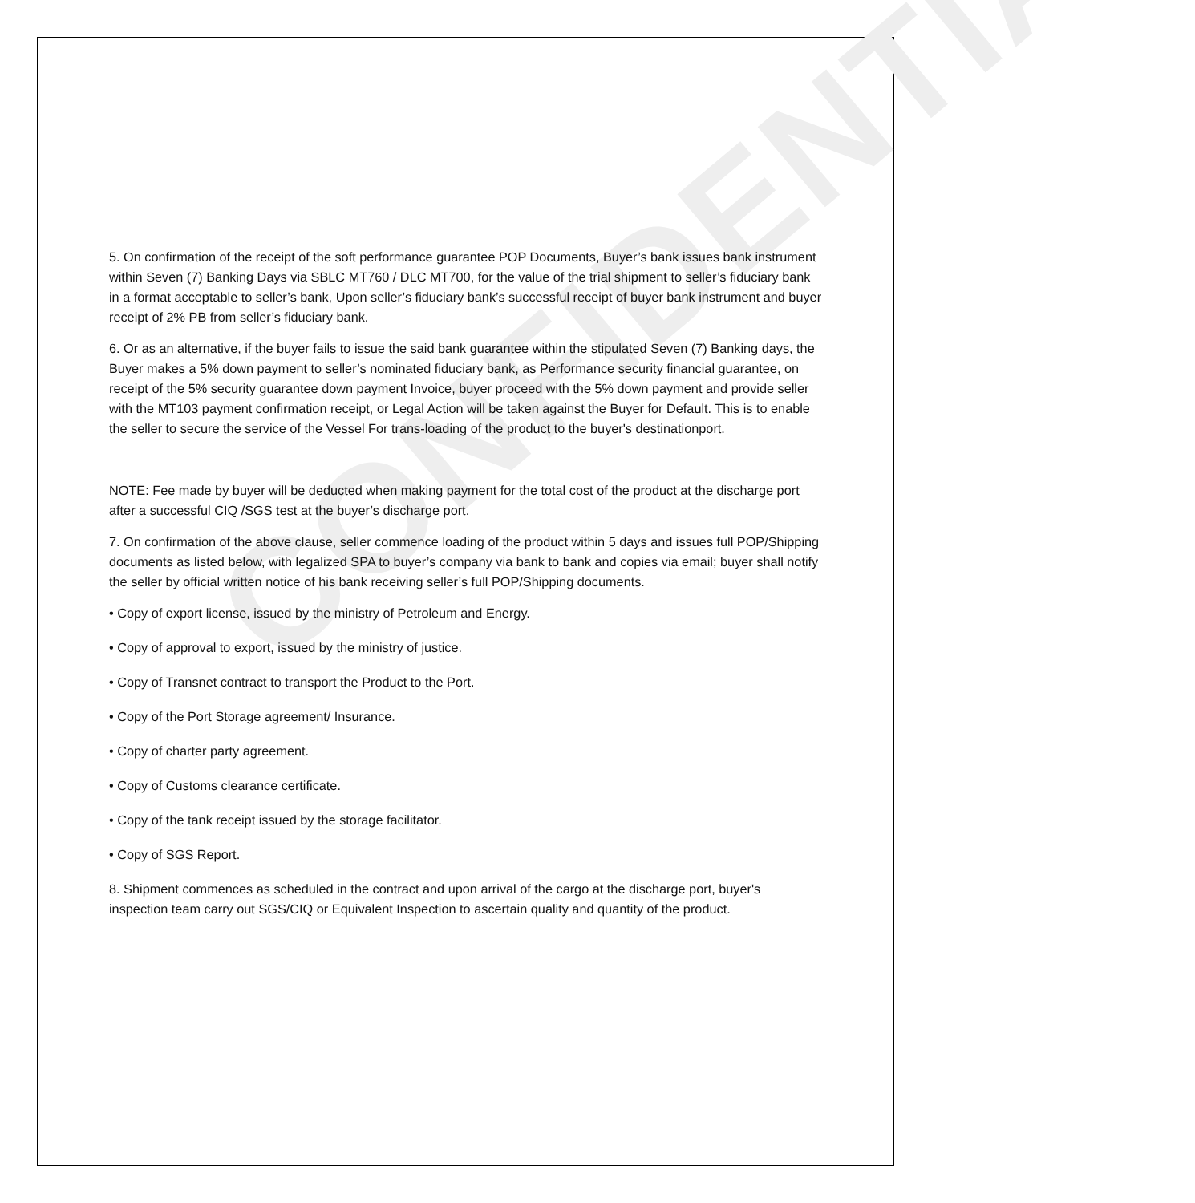CONFIDENTIAL
5. On confirmation of the receipt of the soft performance guarantee POP Documents, Buyer’s bank issues bank instrument within Seven (7) Banking Days via SBLC MT760 / DLC MT700, for the value of the trial shipment to seller’s fiduciary bank in a format acceptable to seller’s bank, Upon seller’s fiduciary bank’s successful receipt of buyer bank instrument and buyer receipt of 2% PB from seller’s fiduciary bank.
6. Or as an alternative, if the buyer fails to issue the said bank guarantee within the stipulated Seven (7) Banking days, the Buyer makes a 5% down payment to seller’s nominated fiduciary bank, as Performance security financial guarantee, on receipt of the 5% security guarantee down payment Invoice, buyer proceed with the 5% down payment and provide seller with the MT103 payment confirmation receipt, or Legal Action will be taken against the Buyer for Default. This is to enable the seller to secure the service of the Vessel For trans-loading of the product to the buyer's destinationport.
NOTE: Fee made by buyer will be deducted when making payment for the total cost of the product at the discharge port after a successful CIQ /SGS test at the buyer’s discharge port.
7. On confirmation of the above clause, seller commence loading of the product within 5 days and issues full POP/Shipping documents as listed below, with legalized SPA to buyer’s company via bank to bank and copies via email; buyer shall notify the seller by official written notice of his bank receiving seller’s full POP/Shipping documents.
• Copy of export license, issued by the ministry of Petroleum and Energy.
• Copy of approval to export, issued by the ministry of justice.
• Copy of Transnet contract to transport the Product to the Port.
• Copy of the Port Storage agreement/ Insurance.
• Copy of charter party agreement.
• Copy of Customs clearance certificate.
• Copy of the tank receipt issued by the storage facilitator.
• Copy of SGS Report.
8. Shipment commences as scheduled in the contract and upon arrival of the cargo at the discharge port, buyer's inspection team carry out SGS/CIQ or Equivalent Inspection to ascertain quality and quantity of the product.